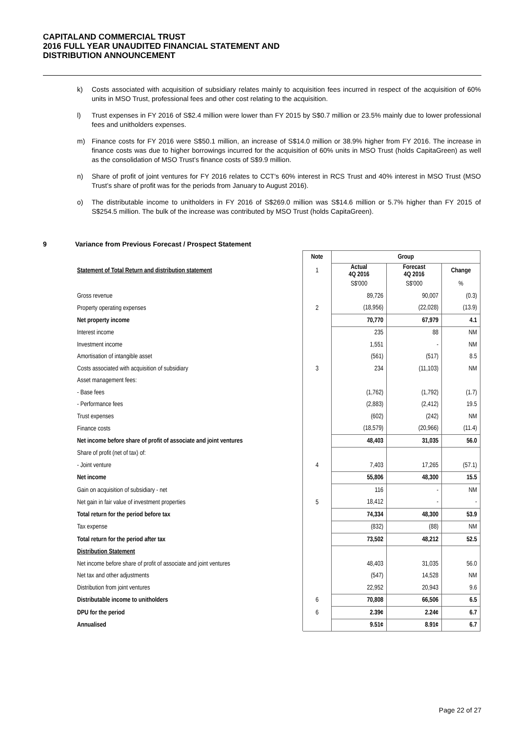CAPITALAND COMMERCIAL TRUST
2016 FULL YEAR UNAUDITED FINANCIAL STATEMENT AND
DISTRIBUTION ANNOUNCEMENT
k) Costs associated with acquisition of subsidiary relates mainly to acquisition fees incurred in respect of the acquisition of 60% units in MSO Trust, professional fees and other cost relating to the acquisition.
l) Trust expenses in FY 2016 of S$2.4 million were lower than FY 2015 by S$0.7 million or 23.5% mainly due to lower professional fees and unitholders expenses.
m) Finance costs for FY 2016 were S$50.1 million, an increase of S$14.0 million or 38.9% higher from FY 2016. The increase in finance costs was due to higher borrowings incurred for the acquisition of 60% units in MSO Trust (holds CapitaGreen) as well as the consolidation of MSO Trust’s finance costs of S$9.9 million.
n) Share of profit of joint ventures for FY 2016 relates to CCT's 60% interest in RCS Trust and 40% interest in MSO Trust (MSO Trust’s share of profit was for the periods from January to August 2016).
o) The distributable income to unitholders in FY 2016 of S$269.0 million was S$14.6 million or 5.7% higher than FY 2015 of S$254.5 million. The bulk of the increase was contributed by MSO Trust (holds CapitaGreen).
9 Variance from Previous Forecast / Prospect Statement
| | Note | Group | | |
| Statement of Total Return and distribution statement | 1 | Actual 4Q 2016 | Forecast 4Q 2016 | Change |
| | | S$'000 | S$'000 | % |
| Gross revenue | | 89,726 | 90,007 | (0.3) |
| Property operating expenses | 2 | (18,956) | (22,028) | (13.9) |
| Net property income | | 70,770 | 67,979 | 4.1 |
| Interest income | | 235 | 88 | NM |
| Investment income | | 1,551 | - | NM |
| Amortisation of intangible asset | | (561) | (517) | 8.5 |
| Costs associated with acquisition of subsidiary | 3 | 234 | (11,103) | NM |
| Asset management fees: | | | | |
| - Base fees | | (1,762) | (1,792) | (1.7) |
| - Performance fees | | (2,883) | (2,412) | 19.5 |
| Trust expenses | | (602) | (242) | NM |
| Finance costs | | (18,579) | (20,966) | (11.4) |
| Net income before share of profit of associate and joint ventures | | 48,403 | 31,035 | 56.0 |
| Share of profit (net of tax) of: | | | | |
| - Joint venture | 4 | 7,403 | 17,265 | (57.1) |
| Net income | | 55,806 | 48,300 | 15.5 |
| Gain on acquisition of subsidiary - net | | 116 | - | NM |
| Net gain in fair value of investment properties | 5 | 18,412 | - | - |
| Total return for the period before tax | | 74,334 | 48,300 | 53.9 |
| Tax expense | | (832) | (88) | NM |
| Total return for the period after tax | | 73,502 | 48,212 | 52.5 |
| Distribution Statement | | | | |
| Net income before share of profit of associate and joint ventures | | 48,403 | 31,035 | 56.0 |
| Net tax and other adjustments | | (547) | 14,528 | NM |
| Distribution from joint ventures | | 22,952 | 20,943 | 9.6 |
| Distributable income to unitholders | 6 | 70,808 | 66,506 | 6.5 |
| DPU for the period | 6 | 2.39¢ | 2.24¢ | 6.7 |
| Annualised | | 9.51¢ | 8.91¢ | 6.7 |
Page 22 of 27